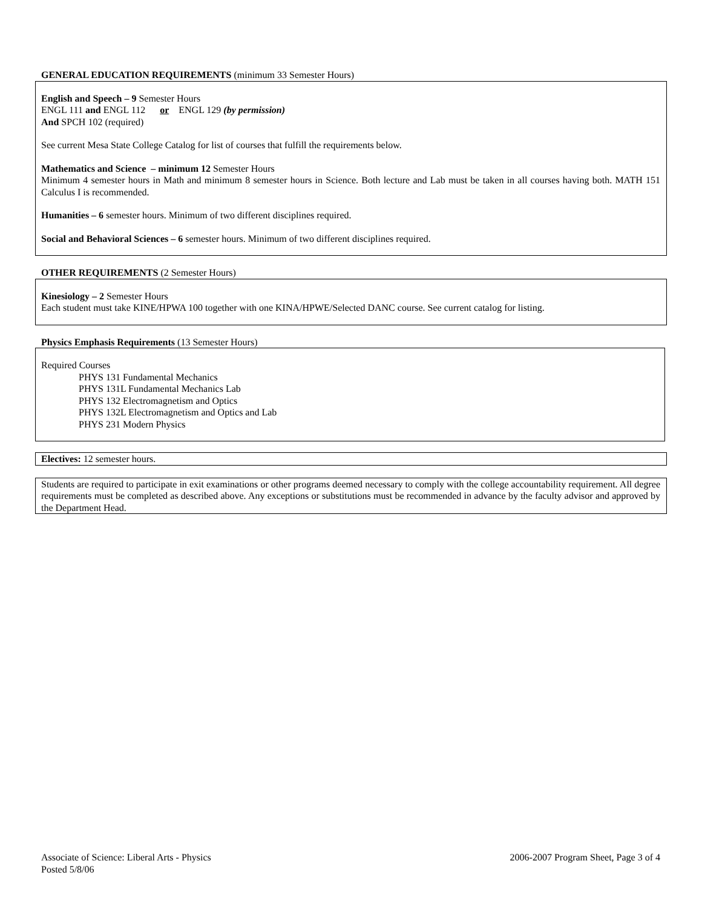GENERAL EDUCATION REQUIREMENTS (minimum 33 Semester Hours)
English and Speech – 9 Semester Hours
ENGL 111 and ENGL 112 or ENGL 129 (by permission)
And SPCH 102 (required)
See current Mesa State College Catalog for list of courses that fulfill the requirements below.
Mathematics and Science – minimum 12 Semester Hours
Minimum 4 semester hours in Math and minimum 8 semester hours in Science. Both lecture and Lab must be taken in all courses having both. MATH 151 Calculus I is recommended.
Humanities – 6 semester hours. Minimum of two different disciplines required.
Social and Behavioral Sciences – 6 semester hours. Minimum of two different disciplines required.
OTHER REQUIREMENTS (2 Semester Hours)
Kinesiology – 2 Semester Hours
Each student must take KINE/HPWA 100 together with one KINA/HPWE/Selected DANC course. See current catalog for listing.
Physics Emphasis Requirements (13 Semester Hours)
Required Courses
PHYS 131 Fundamental Mechanics
PHYS 131L Fundamental Mechanics Lab
PHYS 132 Electromagnetism and Optics
PHYS 132L Electromagnetism and Optics and Lab
PHYS 231 Modern Physics
Electives: 12 semester hours.
Students are required to participate in exit examinations or other programs deemed necessary to comply with the college accountability requirement. All degree requirements must be completed as described above. Any exceptions or substitutions must be recommended in advance by the faculty advisor and approved by the Department Head.
Associate of Science: Liberal Arts - Physics 2006-2007 Program Sheet, Page 3 of 4
Posted 5/8/06